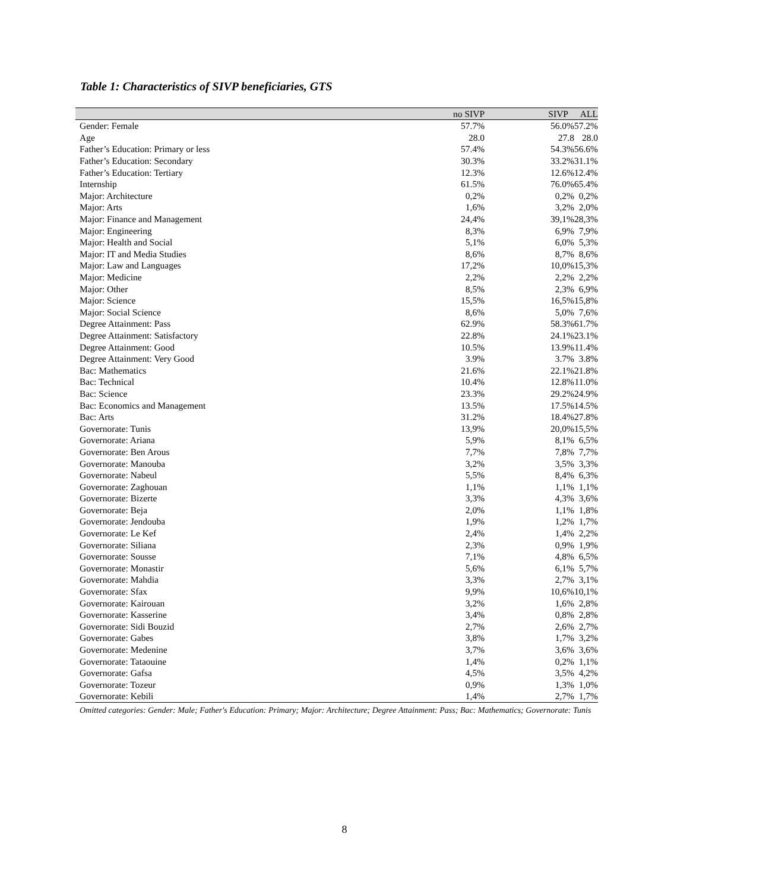Table 1: Characteristics of SIVP beneficiaries, GTS
| | no SIVP | SIVP | ALL |
| --- | --- | --- | --- |
| Gender: Female | 57.7% | 56.0% | 57.2% |
| Age | 28.0 | 27.8 | 28.0 |
| Father’s Education: Primary or less | 57.4% | 54.3% | 56.6% |
| Father’s Education: Secondary | 30.3% | 33.2% | 31.1% |
| Father’s Education: Tertiary | 12.3% | 12.6% | 12.4% |
| Internship | 61.5% | 76.0% | 65.4% |
| Major: Architecture | 0,2% | 0,2% | 0,2% |
| Major: Arts | 1,6% | 3,2% | 2,0% |
| Major: Finance and Management | 24,4% | 39,1% | 28,3% |
| Major: Engineering | 8,3% | 6,9% | 7,9% |
| Major: Health and Social | 5,1% | 6,0% | 5,3% |
| Major: IT and Media Studies | 8,6% | 8,7% | 8,6% |
| Major: Law and Languages | 17,2% | 10,0% | 15,3% |
| Major: Medicine | 2,2% | 2,2% | 2,2% |
| Major: Other | 8,5% | 2,3% | 6,9% |
| Major: Science | 15,5% | 16,5% | 15,8% |
| Major: Social Science | 8,6% | 5,0% | 7,6% |
| Degree Attainment: Pass | 62.9% | 58.3% | 61.7% |
| Degree Attainment: Satisfactory | 22.8% | 24.1% | 23.1% |
| Degree Attainment: Good | 10.5% | 13.9% | 11.4% |
| Degree Attainment: Very Good | 3.9% | 3.7% | 3.8% |
| Bac: Mathematics | 21.6% | 22.1% | 21.8% |
| Bac: Technical | 10.4% | 12.8% | 11.0% |
| Bac: Science | 23.3% | 29.2% | 24.9% |
| Bac: Economics and Management | 13.5% | 17.5% | 14.5% |
| Bac: Arts | 31.2% | 18.4% | 27.8% |
| Governorate: Tunis | 13,9% | 20,0% | 15,5% |
| Governorate: Ariana | 5,9% | 8,1% | 6,5% |
| Governorate: Ben Arous | 7,7% | 7,8% | 7,7% |
| Governorate: Manouba | 3,2% | 3,5% | 3,3% |
| Governorate: Nabeul | 5,5% | 8,4% | 6,3% |
| Governorate: Zaghouan | 1,1% | 1,1% | 1,1% |
| Governorate: Bizerte | 3,3% | 4,3% | 3,6% |
| Governorate: Beja | 2,0% | 1,1% | 1,8% |
| Governorate: Jendouba | 1,9% | 1,2% | 1,7% |
| Governorate: Le Kef | 2,4% | 1,4% | 2,2% |
| Governorate: Siliana | 2,3% | 0,9% | 1,9% |
| Governorate: Sousse | 7,1% | 4,8% | 6,5% |
| Governorate: Monastir | 5,6% | 6,1% | 5,7% |
| Governorate: Mahdia | 3,3% | 2,7% | 3,1% |
| Governorate: Sfax | 9,9% | 10,6% | 10,1% |
| Governorate: Kairouan | 3,2% | 1,6% | 2,8% |
| Governorate: Kasserine | 3,4% | 0,8% | 2,8% |
| Governorate: Sidi Bouzid | 2,7% | 2,6% | 2,7% |
| Governorate: Gabes | 3,8% | 1,7% | 3,2% |
| Governorate: Medenine | 3,7% | 3,6% | 3,6% |
| Governorate: Tataouine | 1,4% | 0,2% | 1,1% |
| Governorate: Gafsa | 4,5% | 3,5% | 4,2% |
| Governorate: Tozeur | 0,9% | 1,3% | 1,0% |
| Governorate: Kebili | 1,4% | 2,7% | 1,7% |
Omitted categories: Gender: Male; Father's Education: Primary; Major: Architecture; Degree Attainment: Pass; Bac: Mathematics; Governorate: Tunis
8